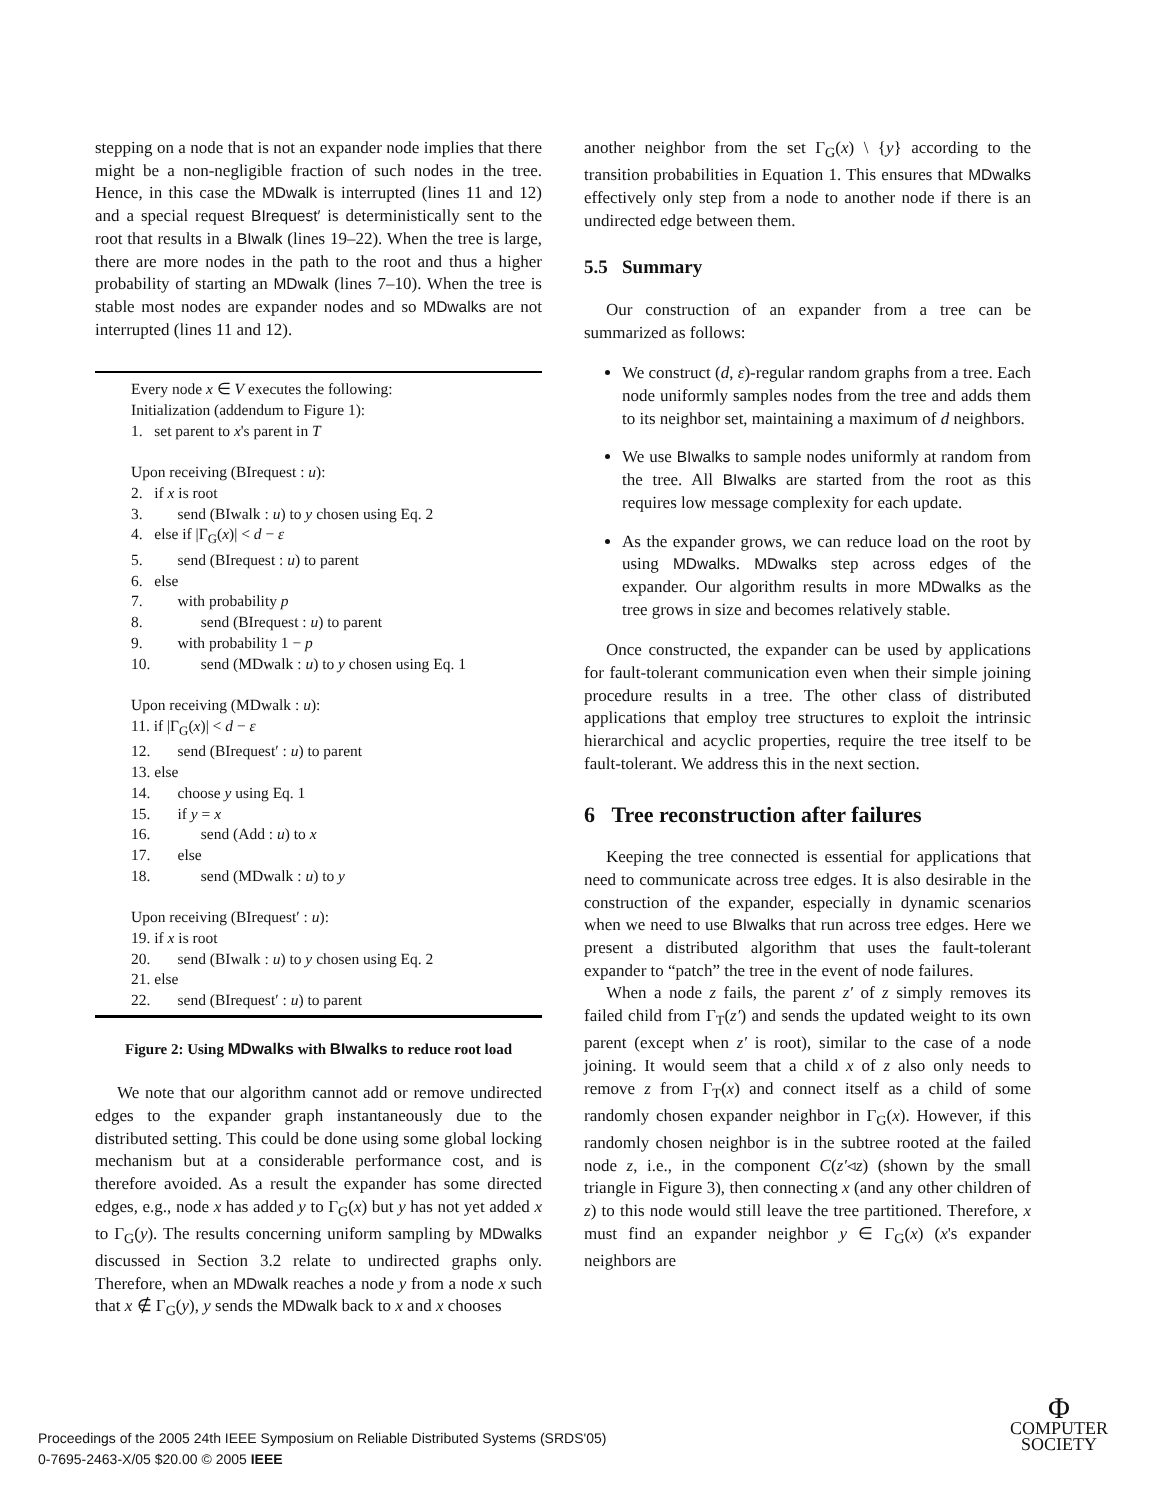stepping on a node that is not an expander node implies that there might be a non-negligible fraction of such nodes in the tree. Hence, in this case the MDwalk is interrupted (lines 11 and 12) and a special request BIrequest′ is deterministically sent to the root that results in a BIwalk (lines 19–22). When the tree is large, there are more nodes in the path to the root and thus a higher probability of starting an MDwalk (lines 7–10). When the tree is stable most nodes are expander nodes and so MDwalks are not interrupted (lines 11 and 12).
Every node x ∈ V executes the following:
Initialization (addendum to Figure 1):
1. set parent to x's parent in T
Upon receiving (BIrequest : u):
2. if x is root
3. send (BIwalk : u) to y chosen using Eq. 2
4. else if |Γ<sub>G</sub>(x)| < d − ε
5. send (BIrequest : u) to parent
6. else
7. with probability p
8. send (BIrequest : u) to parent
9. with probability 1 − p
10. send (MDwalk : u) to y chosen using Eq. 1
Upon receiving (MDwalk : u):
11. if |Γ<sub>G</sub>(x)| < d − ε
12. send (BIrequest′ : u) to parent
13. else
14. choose y using Eq. 1
15. if y = x
16. send (Add : u) to x
17. else
18. send (MDwalk : u) to y
Upon receiving (BIrequest′ : u):
19. if x is root
20. send (BIwalk : u) to y chosen using Eq. 2
21. else
22. send (BIrequest′ : u) to parent
Figure 2: Using MDwalks with BIwalks to reduce root load
We note that our algorithm cannot add or remove undirected edges to the expander graph instantaneously due to the distributed setting. This could be done using some global locking mechanism but at a considerable performance cost, and is therefore avoided. As a result the expander has some directed edges, e.g., node x has added y to Γ<sub>G</sub>(x) but y has not yet added x to Γ<sub>G</sub>(y). The results concerning uniform sampling by MDwalks discussed in Section 3.2 relate to undirected graphs only. Therefore, when an MDwalk reaches a node y from a node x such that x ∉ Γ<sub>G</sub>(y), y sends the MDwalk back to x and x chooses
another neighbor from the set Γ<sub>G</sub>(x) \ {y} according to the transition probabilities in Equation 1. This ensures that MDwalks effectively only step from a node to another node if there is an undirected edge between them.
5.5 Summary
Our construction of an expander from a tree can be summarized as follows:
We construct (d, ε)-regular random graphs from a tree. Each node uniformly samples nodes from the tree and adds them to its neighbor set, maintaining a maximum of d neighbors.
We use BIwalks to sample nodes uniformly at random from the tree. All BIwalks are started from the root as this requires low message complexity for each update.
As the expander grows, we can reduce load on the root by using MDwalks. MDwalks step across edges of the expander. Our algorithm results in more MDwalks as the tree grows in size and becomes relatively stable.
Once constructed, the expander can be used by applications for fault-tolerant communication even when their simple joining procedure results in a tree. The other class of distributed applications that employ tree structures to exploit the intrinsic hierarchical and acyclic properties, require the tree itself to be fault-tolerant. We address this in the next section.
6 Tree reconstruction after failures
Keeping the tree connected is essential for applications that need to communicate across tree edges. It is also desirable in the construction of the expander, especially in dynamic scenarios when we need to use BIwalks that run across tree edges. Here we present a distributed algorithm that uses the fault-tolerant expander to “patch” the tree in the event of node failures.
When a node z fails, the parent z′ of z simply removes its failed child from Γ<sub>T</sub>(z′) and sends the updated weight to its own parent (except when z′ is root), similar to the case of a node joining. It would seem that a child x of z also only needs to remove z from Γ<sub>T</sub>(x) and connect itself as a child of some randomly chosen expander neighbor in Γ<sub>G</sub>(x). However, if this randomly chosen neighbor is in the subtree rooted at the failed node z, i.e., in the component C(z′◃z) (shown by the small triangle in Figure 3), then connecting x (and any other children of z) to this node would still leave the tree partitioned. Therefore, x must find an expander neighbor y ∈ Γ<sub>G</sub>(x) (x's expander neighbors are
Proceedings of the 2005 24th IEEE Symposium on Reliable Distributed Systems (SRDS'05)
0-7695-2463-X/05 $20.00 © 2005 IEEE
Φ
COMPUTER
SOCIETY